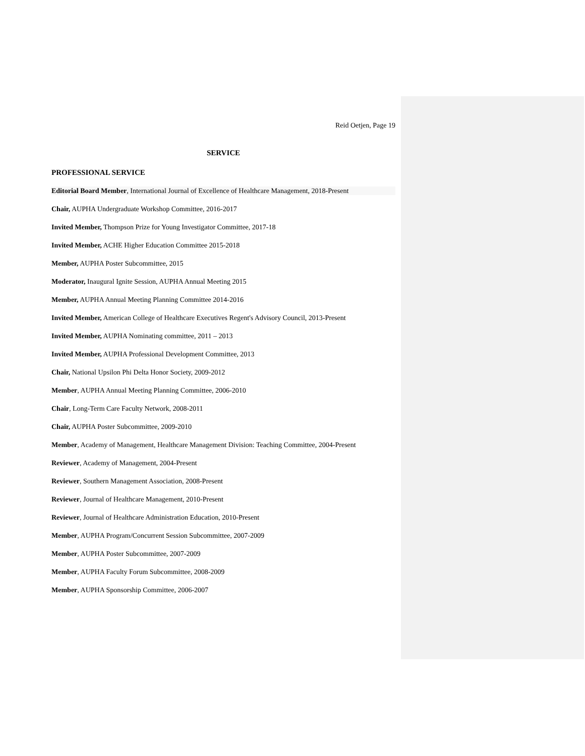Reid Oetjen, Page 19
SERVICE
PROFESSIONAL SERVICE
Editorial Board Member, International Journal of Excellence of Healthcare Management, 2018-Present
Chair, AUPHA Undergraduate Workshop Committee, 2016-2017
Invited Member, Thompson Prize for Young Investigator Committee, 2017-18
Invited Member, ACHE Higher Education Committee 2015-2018
Member, AUPHA Poster Subcommittee, 2015
Moderator, Inaugural Ignite Session, AUPHA Annual Meeting 2015
Member, AUPHA Annual Meeting Planning Committee 2014-2016
Invited Member, American College of Healthcare Executives Regent's Advisory Council, 2013-Present
Invited Member, AUPHA Nominating committee, 2011 – 2013
Invited Member, AUPHA Professional Development Committee, 2013
Chair, National Upsilon Phi Delta Honor Society, 2009-2012
Member, AUPHA Annual Meeting Planning Committee, 2006-2010
Chair, Long-Term Care Faculty Network, 2008-2011
Chair, AUPHA Poster Subcommittee, 2009-2010
Member, Academy of Management, Healthcare Management Division: Teaching Committee, 2004-Present
Reviewer, Academy of Management, 2004-Present
Reviewer, Southern Management Association, 2008-Present
Reviewer, Journal of Healthcare Management, 2010-Present
Reviewer, Journal of Healthcare Administration Education, 2010-Present
Member, AUPHA Program/Concurrent Session Subcommittee, 2007-2009
Member, AUPHA Poster Subcommittee, 2007-2009
Member, AUPHA Faculty Forum Subcommittee, 2008-2009
Member, AUPHA Sponsorship Committee, 2006-2007